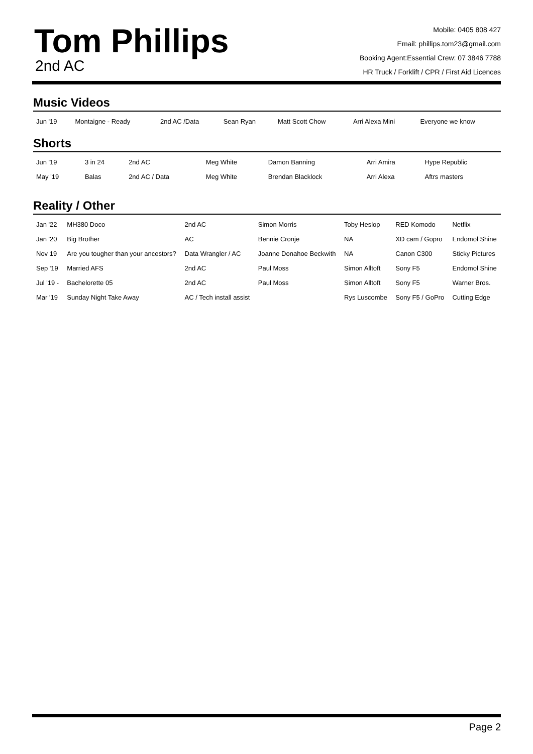Tom Phillips
2nd AC
Mobile: 0405 808 427
Email: phillips.tom23@gmail.com
Booking Agent:Essential Crew: 07 3846 7788
HR Truck / Forklift / CPR / First Aid Licences
Music Videos
| Jun '19 | Montaigne - Ready | 2nd AC /Data | Sean Ryan | Matt Scott Chow | Arri Alexa Mini | Everyone we know |
Shorts
| Jun '19 | 3 in 24 | 2nd AC | Meg White | Damon Banning | Arri Amira | Hype Republic |
| May '19 | Balas | 2nd AC / Data | Meg White | Brendan Blacklock | Arri Alexa | Aftrs masters |
Reality / Other
| Jan '22 | MH380 Doco | 2nd AC | Simon Morris | Toby Heslop | RED Komodo | Netflix |
| Jan '20 | Big Brother | AC | Bennie Cronje | NA | XD cam / Gopro | Endomol Shine |
| Nov 19 | Are you tougher than your ancestors? | Data Wrangler / AC | Joanne Donahoe Beckwith | NA | Canon C300 | Sticky Pictures |
| Sep '19 | Married AFS | 2nd AC | Paul Moss | Simon Alltoft | Sony F5 | Endomol Shine |
| Jul '19 - | Bachelorette 05 | 2nd AC | Paul Moss | Simon Alltoft | Sony F5 | Warner Bros. |
| Mar '19 | Sunday Night Take Away | AC / Tech install assist | | Rys Luscombe | Sony F5 / GoPro | Cutting Edge |
Page 2